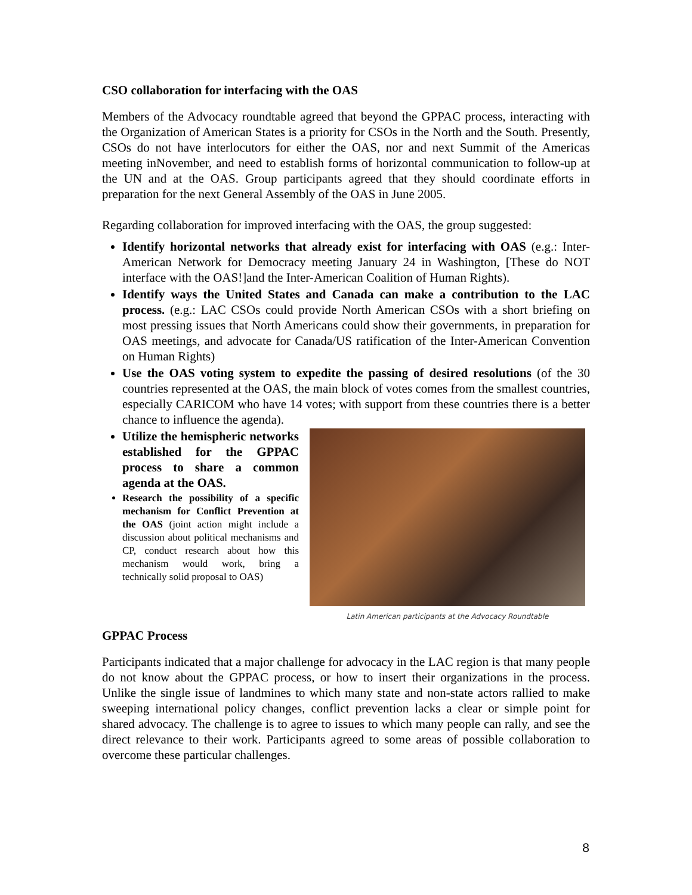CSO collaboration for interfacing with the OAS
Members of the Advocacy roundtable agreed that beyond the GPPAC process, interacting with the Organization of American States is a priority for CSOs in the North and the South. Presently, CSOs do not have interlocutors for either the OAS, nor and next Summit of the Americas meeting inNovember, and need to establish forms of horizontal communication to follow-up at the UN and at the OAS. Group participants agreed that they should coordinate efforts in preparation for the next General Assembly of the OAS in June 2005.
Regarding collaboration for improved interfacing with the OAS, the group suggested:
Identify horizontal networks that already exist for interfacing with OAS (e.g.: Inter-American Network for Democracy meeting January 24 in Washington, [These do NOT interface with the OAS!]and the Inter-American Coalition of Human Rights).
Identify ways the United States and Canada can make a contribution to the LAC process. (e.g.: LAC CSOs could provide North American CSOs with a short briefing on most pressing issues that North Americans could show their governments, in preparation for OAS meetings, and advocate for Canada/US ratification of the Inter-American Convention on Human Rights)
Use the OAS voting system to expedite the passing of desired resolutions (of the 30 countries represented at the OAS, the main block of votes comes from the smallest countries, especially CARICOM who have 14 votes; with support from these countries there is a better chance to influence the agenda).
Utilize the hemispheric networks established for the GPPAC process to share a common agenda at the OAS.
Research the possibility of a specific mechanism for Conflict Prevention at the OAS (joint action might include a discussion about political mechanisms and CP, conduct research about how this mechanism would work, bring a technically solid proposal to OAS)
Latin American participants at the Advocacy Roundtable
GPPAC Process
Participants indicated that a major challenge for advocacy in the LAC region is that many people do not know about the GPPAC process, or how to insert their organizations in the process. Unlike the single issue of landmines to which many state and non-state actors rallied to make sweeping international policy changes, conflict prevention lacks a clear or simple point for shared advocacy. The challenge is to agree to issues to which many people can rally, and see the direct relevance to their work. Participants agreed to some areas of possible collaboration to overcome these particular challenges.
8